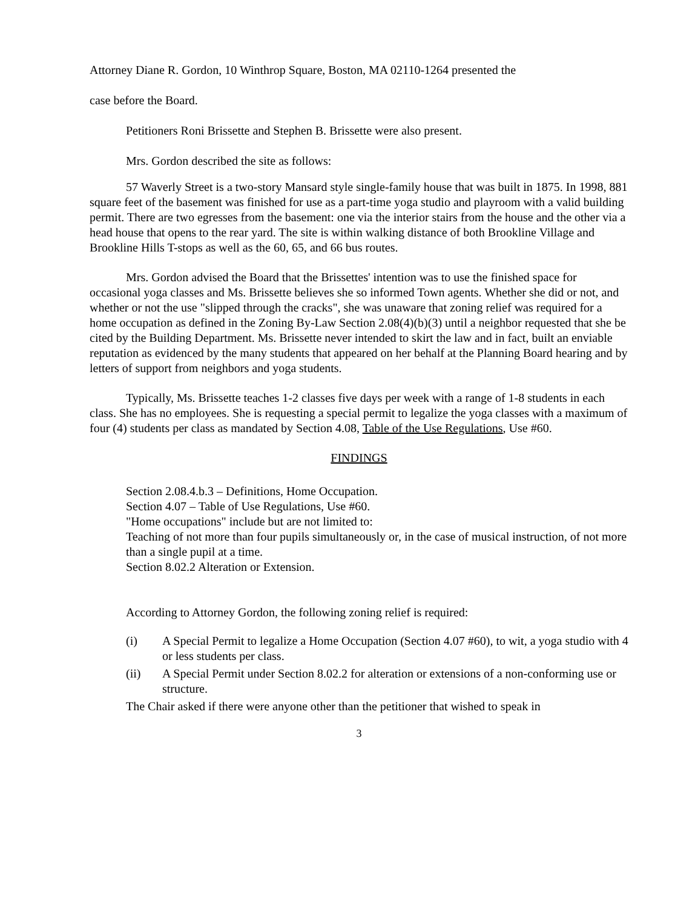Attorney Diane R. Gordon, 10 Winthrop Square, Boston, MA 02110-1264 presented the
case before the Board.
Petitioners Roni Brissette and Stephen B. Brissette were also present.
Mrs. Gordon described the site as follows:
57 Waverly Street is a two-story Mansard style single-family house that was built in 1875. In 1998, 881 square feet of the basement was finished for use as a part-time yoga studio and playroom with a valid building permit. There are two egresses from the basement: one via the interior stairs from the house and the other via a head house that opens to the rear yard. The site is within walking distance of both Brookline Village and Brookline Hills T-stops as well as the 60, 65, and 66 bus routes.
Mrs. Gordon advised the Board that the Brissettes' intention was to use the finished space for occasional yoga classes and Ms. Brissette believes she so informed Town agents. Whether she did or not, and whether or not the use "slipped through the cracks", she was unaware that zoning relief was required for a home occupation as defined in the Zoning By-Law Section 2.08(4)(b)(3) until a neighbor requested that she be cited by the Building Department. Ms. Brissette never intended to skirt the law and in fact, built an enviable reputation as evidenced by the many students that appeared on her behalf at the Planning Board hearing and by letters of support from neighbors and yoga students.
Typically, Ms. Brissette teaches 1-2 classes five days per week with a range of 1-8 students in each class. She has no employees. She is requesting a special permit to legalize the yoga classes with a maximum of four (4) students per class as mandated by Section 4.08, Table of the Use Regulations, Use #60.
FINDINGS
Section 2.08.4.b.3 – Definitions, Home Occupation.
Section 4.07 – Table of Use Regulations, Use #60.
"Home occupations" include but are not limited to:
Teaching of not more than four pupils simultaneously or, in the case of musical instruction, of not more than a single pupil at a time.
Section 8.02.2 Alteration or Extension.
According to Attorney Gordon, the following zoning relief is required:
(i) A Special Permit to legalize a Home Occupation (Section 4.07 #60), to wit, a yoga studio with 4 or less students per class.
(ii) A Special Permit under Section 8.02.2 for alteration or extensions of a non-conforming use or structure.
The Chair asked if there were anyone other than the petitioner that wished to speak in
3